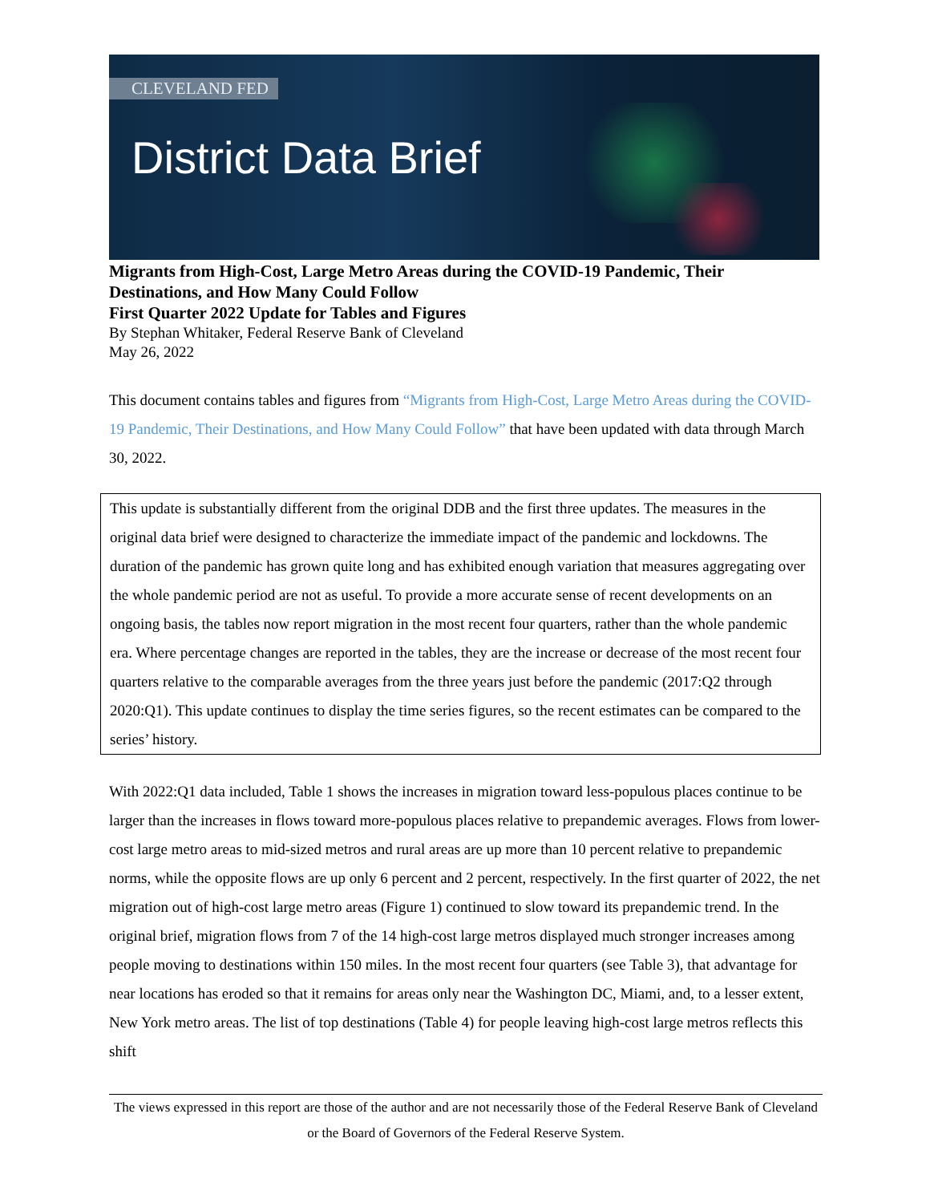CLEVELAND FED
District Data Brief
Migrants from High-Cost, Large Metro Areas during the COVID-19 Pandemic, Their Destinations, and How Many Could Follow
First Quarter 2022 Update for Tables and Figures
By Stephan Whitaker, Federal Reserve Bank of Cleveland
May 26, 2022
This document contains tables and figures from “Migrants from High-Cost, Large Metro Areas during the COVID-19 Pandemic, Their Destinations, and How Many Could Follow” that have been updated with data through March 30, 2022.
This update is substantially different from the original DDB and the first three updates. The measures in the original data brief were designed to characterize the immediate impact of the pandemic and lockdowns. The duration of the pandemic has grown quite long and has exhibited enough variation that measures aggregating over the whole pandemic period are not as useful. To provide a more accurate sense of recent developments on an ongoing basis, the tables now report migration in the most recent four quarters, rather than the whole pandemic era. Where percentage changes are reported in the tables, they are the increase or decrease of the most recent four quarters relative to the comparable averages from the three years just before the pandemic (2017:Q2 through 2020:Q1). This update continues to display the time series figures, so the recent estimates can be compared to the series’ history.
With 2022:Q1 data included, Table 1 shows the increases in migration toward less-populous places continue to be larger than the increases in flows toward more-populous places relative to prepandemic averages. Flows from lower-cost large metro areas to mid-sized metros and rural areas are up more than 10 percent relative to prepandemic norms, while the opposite flows are up only 6 percent and 2 percent, respectively. In the first quarter of 2022, the net migration out of high-cost large metro areas (Figure 1) continued to slow toward its prepandemic trend. In the original brief, migration flows from 7 of the 14 high-cost large metros displayed much stronger increases among people moving to destinations within 150 miles. In the most recent four quarters (see Table 3), that advantage for near locations has eroded so that it remains for areas only near the Washington DC, Miami, and, to a lesser extent, New York metro areas. The list of top destinations (Table 4) for people leaving high-cost large metros reflects this shift
The views expressed in this report are those of the author and are not necessarily those of the Federal Reserve Bank of Cleveland or the Board of Governors of the Federal Reserve System.